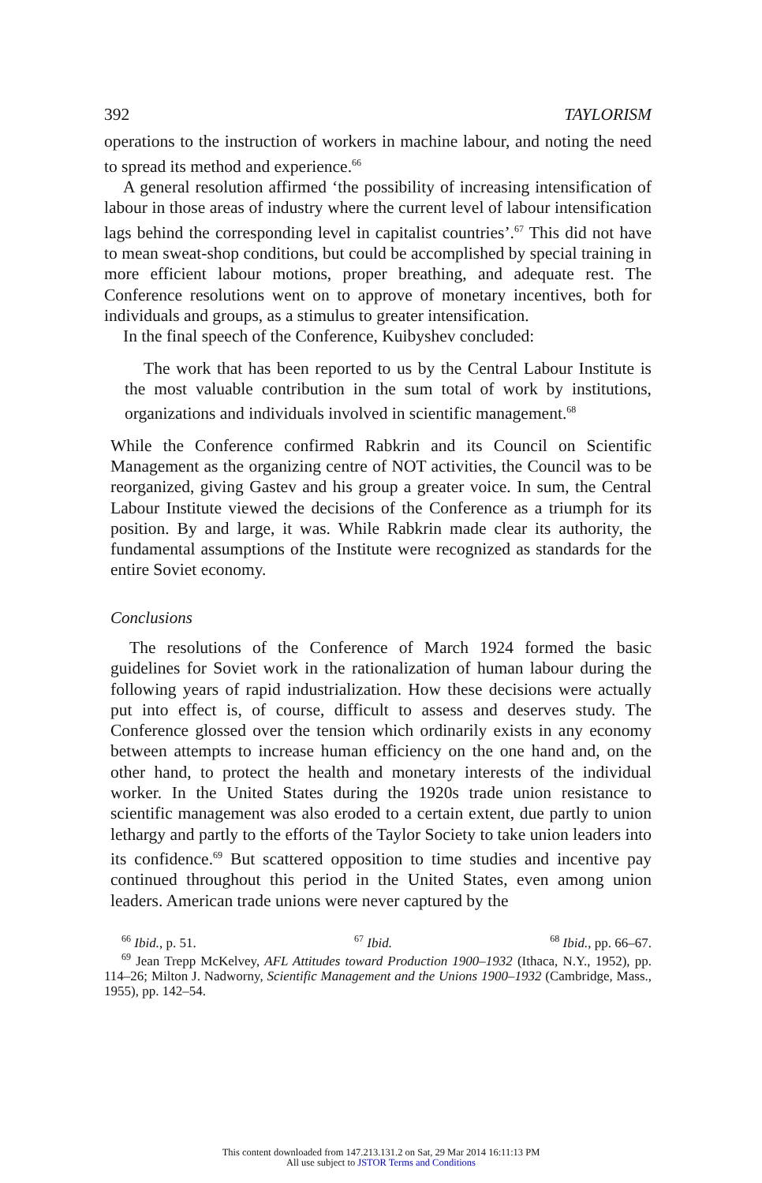392 TAYLORISM
operations to the instruction of workers in machine labour, and noting the need to spread its method and experience.<sup>66</sup>
A general resolution affirmed ‘the possibility of increasing intensification of labour in those areas of industry where the current level of labour intensification lags behind the corresponding level in capitalist countries’.<sup>67</sup> This did not have to mean sweat-shop conditions, but could be accomplished by special training in more efficient labour motions, proper breathing, and adequate rest. The Conference resolutions went on to approve of monetary incentives, both for individuals and groups, as a stimulus to greater intensification.
In the final speech of the Conference, Kuibyshev concluded:
The work that has been reported to us by the Central Labour Institute is the most valuable contribution in the sum total of work by institutions, organizations and individuals involved in scientific management.<sup>68</sup>
While the Conference confirmed Rabkrin and its Council on Scientific Management as the organizing centre of NOT activities, the Council was to be reorganized, giving Gastev and his group a greater voice. In sum, the Central Labour Institute viewed the decisions of the Conference as a triumph for its position. By and large, it was. While Rabkrin made clear its authority, the fundamental assumptions of the Institute were recognized as standards for the entire Soviet economy.
Conclusions
The resolutions of the Conference of March 1924 formed the basic guidelines for Soviet work in the rationalization of human labour during the following years of rapid industrialization. How these decisions were actually put into effect is, of course, difficult to assess and deserves study. The Conference glossed over the tension which ordinarily exists in any economy between attempts to increase human efficiency on the one hand and, on the other hand, to protect the health and monetary interests of the individual worker. In the United States during the 1920s trade union resistance to scientific management was also eroded to a certain extent, due partly to union lethargy and partly to the efforts of the Taylor Society to take union leaders into its confidence.<sup>69</sup> But scattered opposition to time studies and incentive pay continued throughout this period in the United States, even among union leaders. American trade unions were never captured by the
<sup>66</sup> Ibid., p. 51. <sup>67</sup> Ibid. <sup>68</sup> Ibid., pp. 66–67.
<sup>69</sup> Jean Trepp McKelvey, AFL Attitudes toward Production 1900–1932 (Ithaca, N.Y., 1952), pp. 114–26; Milton J. Nadworny, Scientific Management and the Unions 1900–1932 (Cambridge, Mass., 1955), pp. 142–54.
This content downloaded from 147.213.131.2 on Sat, 29 Mar 2014 16:11:13 PM
All use subject to JSTOR Terms and Conditions